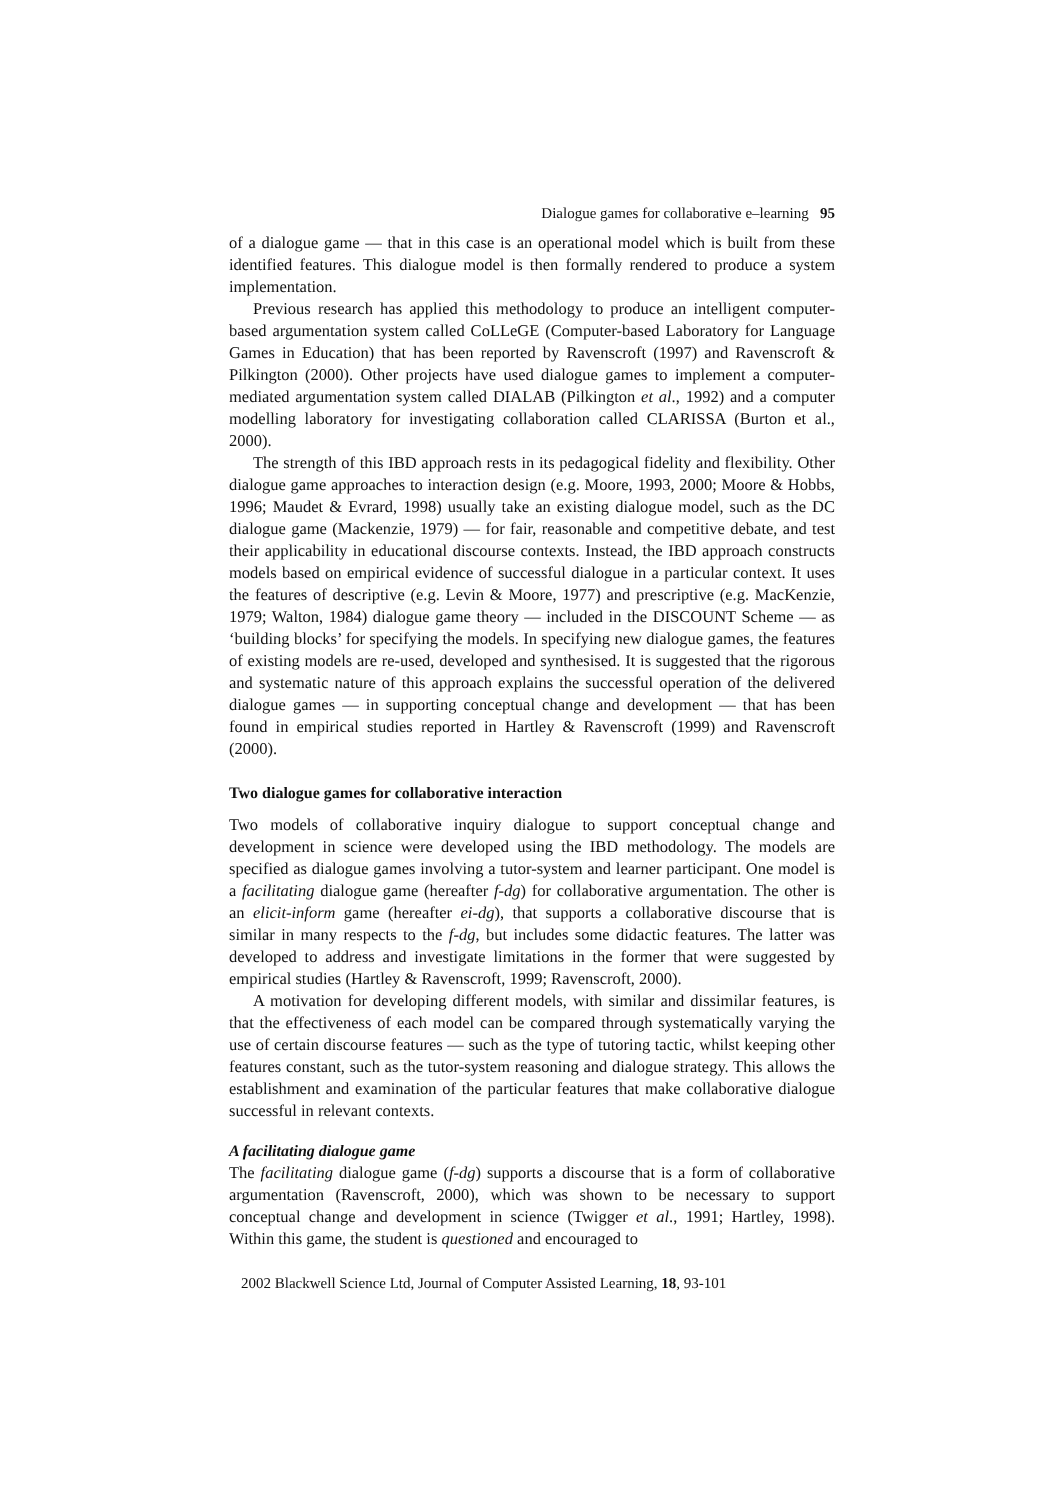Dialogue games for collaborative e–learning 95
of a dialogue game — that in this case is an operational model which is built from these identified features. This dialogue model is then formally rendered to produce a system implementation.
Previous research has applied this methodology to produce an intelligent computer-based argumentation system called CoLLeGE (Computer-based Laboratory for Language Games in Education) that has been reported by Ravenscroft (1997) and Ravenscroft & Pilkington (2000). Other projects have used dialogue games to implement a computer-mediated argumentation system called DIALAB (Pilkington et al., 1992) and a computer modelling laboratory for investigating collaboration called CLARISSA (Burton et al., 2000).
The strength of this IBD approach rests in its pedagogical fidelity and flexibility. Other dialogue game approaches to interaction design (e.g. Moore, 1993, 2000; Moore & Hobbs, 1996; Maudet & Evrard, 1998) usually take an existing dialogue model, such as the DC dialogue game (Mackenzie, 1979) — for fair, reasonable and competitive debate, and test their applicability in educational discourse contexts. Instead, the IBD approach constructs models based on empirical evidence of successful dialogue in a particular context. It uses the features of descriptive (e.g. Levin & Moore, 1977) and prescriptive (e.g. MacKenzie, 1979; Walton, 1984) dialogue game theory — included in the DISCOUNT Scheme — as ‘building blocks’ for specifying the models. In specifying new dialogue games, the features of existing models are re-used, developed and synthesised. It is suggested that the rigorous and systematic nature of this approach explains the successful operation of the delivered dialogue games — in supporting conceptual change and development — that has been found in empirical studies reported in Hartley & Ravenscroft (1999) and Ravenscroft (2000).
Two dialogue games for collaborative interaction
Two models of collaborative inquiry dialogue to support conceptual change and development in science were developed using the IBD methodology. The models are specified as dialogue games involving a tutor-system and learner participant. One model is a facilitating dialogue game (hereafter f-dg) for collaborative argumentation. The other is an elicit-inform game (hereafter ei-dg), that supports a collaborative discourse that is similar in many respects to the f-dg, but includes some didactic features. The latter was developed to address and investigate limitations in the former that were suggested by empirical studies (Hartley & Ravenscroft, 1999; Ravenscroft, 2000).
A motivation for developing different models, with similar and dissimilar features, is that the effectiveness of each model can be compared through systematically varying the use of certain discourse features — such as the type of tutoring tactic, whilst keeping other features constant, such as the tutor-system reasoning and dialogue strategy. This allows the establishment and examination of the particular features that make collaborative dialogue successful in relevant contexts.
A facilitating dialogue game
The facilitating dialogue game (f-dg) supports a discourse that is a form of collaborative argumentation (Ravenscroft, 2000), which was shown to be necessary to support conceptual change and development in science (Twigger et al., 1991; Hartley, 1998). Within this game, the student is questioned and encouraged to
2002 Blackwell Science Ltd, Journal of Computer Assisted Learning, 18, 93-101